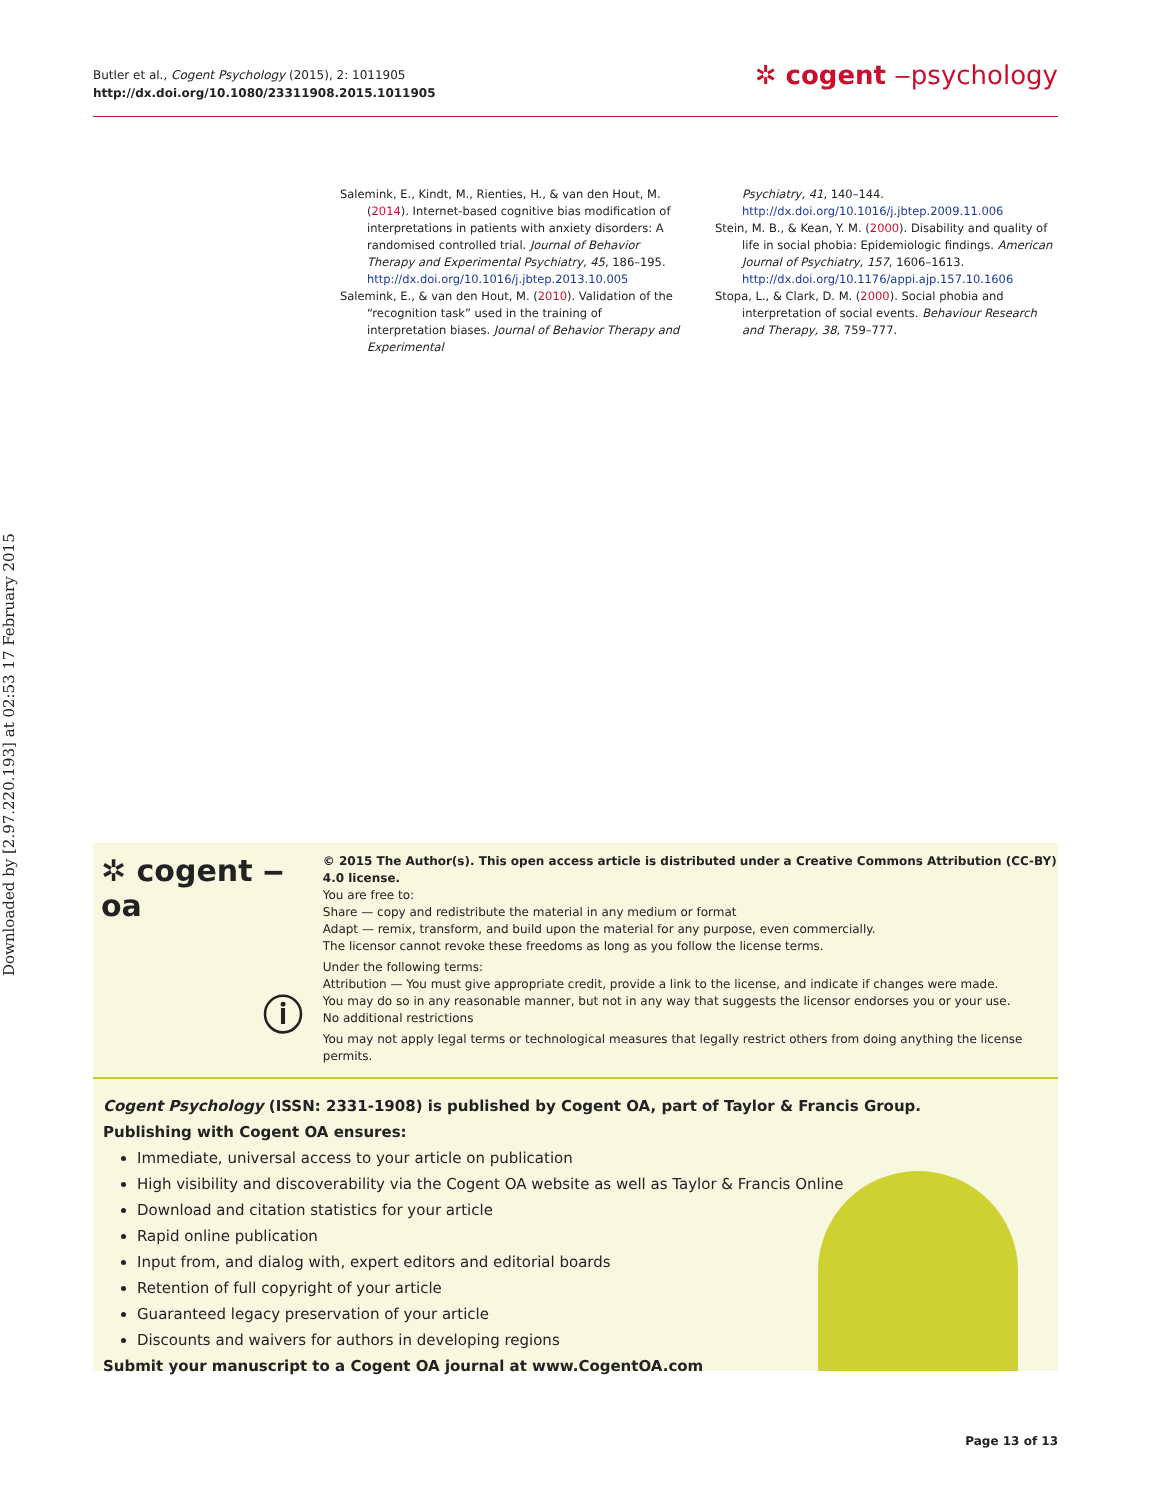Downloaded by [2.97.220.193] at 02:53 17 February 2015
Butler et al., Cogent Psychology (2015), 2: 1011905
http://dx.doi.org/10.1080/23311908.2015.1011905
✲ cogent ‒psychology
Salemink, E., Kindt, M., Rienties, H., & van den Hout, M. (2014). Internet-based cognitive bias modification of interpretations in patients with anxiety disorders: A randomised controlled trial. Journal of Behavior Therapy and Experimental Psychiatry, 45, 186–195. http://dx.doi.org/10.1016/j.jbtep.2013.10.005
Salemink, E., & van den Hout, M. (2010). Validation of the “recognition task” used in the training of interpretation biases. Journal of Behavior Therapy and Experimental
Psychiatry, 41, 140–144.
http://dx.doi.org/10.1016/j.jbtep.2009.11.006
Stein, M. B., & Kean, Y. M. (2000). Disability and quality of life in social phobia: Epidemiologic findings. American Journal of Psychiatry, 157, 1606–1613. http://dx.doi.org/10.1176/appi.ajp.157.10.1606
Stopa, L., & Clark, D. M. (2000). Social phobia and interpretation of social events. Behaviour Research and Therapy, 38, 759–777.
✲ cogent ‒ oa
ⓘ
© 2015 The Author(s). This open access article is distributed under a Creative Commons Attribution (CC-BY) 4.0 license.
You are free to:
Share — copy and redistribute the material in any medium or format
Adapt — remix, transform, and build upon the material for any purpose, even commercially.
The licensor cannot revoke these freedoms as long as you follow the license terms.
Under the following terms:
Attribution — You must give appropriate credit, provide a link to the license, and indicate if changes were made.
You may do so in any reasonable manner, but not in any way that suggests the licensor endorses you or your use.
No additional restrictions
You may not apply legal terms or technological measures that legally restrict others from doing anything the license permits.
Cogent Psychology (ISSN: 2331-1908) is published by Cogent OA, part of Taylor & Francis Group.
Publishing with Cogent OA ensures:
Immediate, universal access to your article on publication
High visibility and discoverability via the Cogent OA website as well as Taylor & Francis Online
Download and citation statistics for your article
Rapid online publication
Input from, and dialog with, expert editors and editorial boards
Retention of full copyright of your article
Guaranteed legacy preservation of your article
Discounts and waivers for authors in developing regions
Submit your manuscript to a Cogent OA journal at www.CogentOA.com
Page 13 of 13